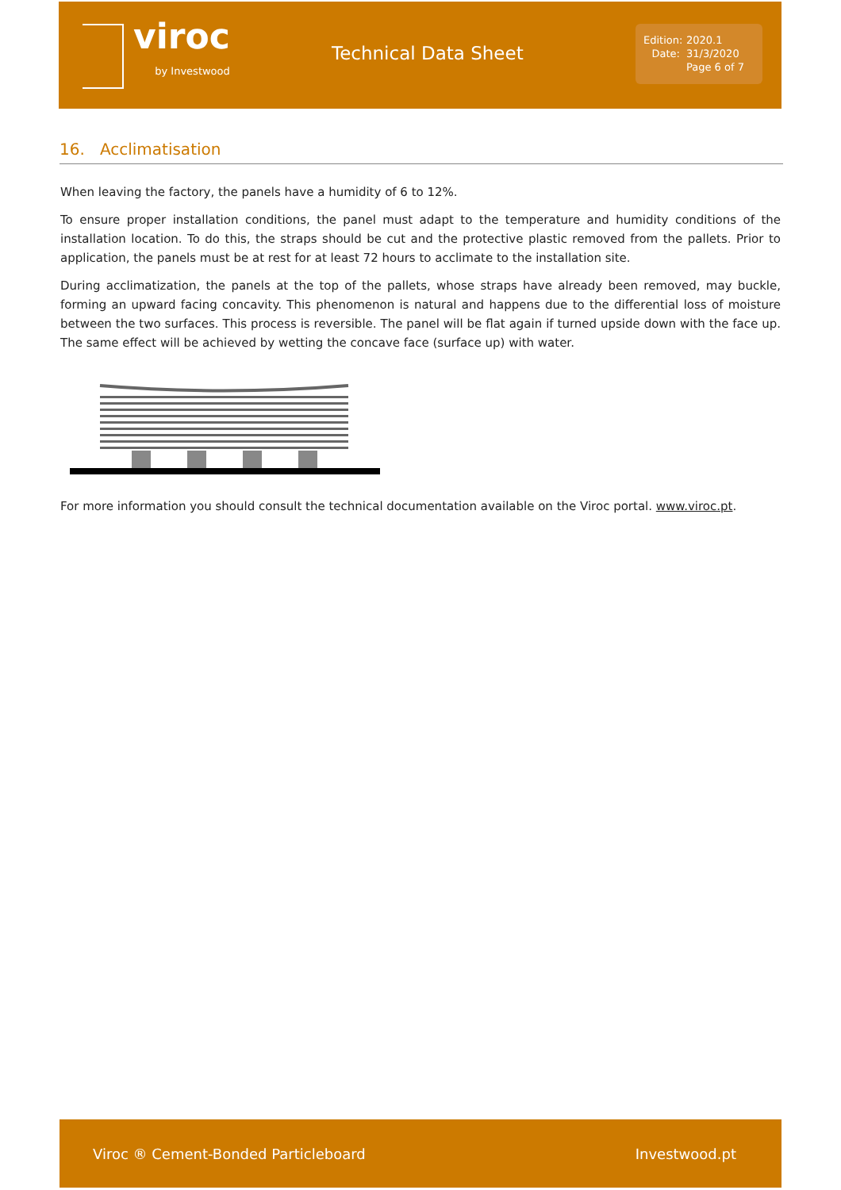viroc
by Investwood
Technical Data Sheet
Edition: 2020.1
Date: 31/3/2020
Page 6 of 7
16. Acclimatisation
When leaving the factory, the panels have a humidity of 6 to 12%.
To ensure proper installation conditions, the panel must adapt to the temperature and humidity conditions of the installation location. To do this, the straps should be cut and the protective plastic removed from the pallets. Prior to application, the panels must be at rest for at least 72 hours to acclimate to the installation site.
During acclimatization, the panels at the top of the pallets, whose straps have already been removed, may buckle, forming an upward facing concavity. This phenomenon is natural and happens due to the differential loss of moisture between the two surfaces. This process is reversible. The panel will be flat again if turned upside down with the face up. The same effect will be achieved by wetting the concave face (surface up) with water.
For more information you should consult the technical documentation available on the Viroc portal. www.viroc.pt.
Viroc ® Cement-Bonded Particleboard Investwood.pt